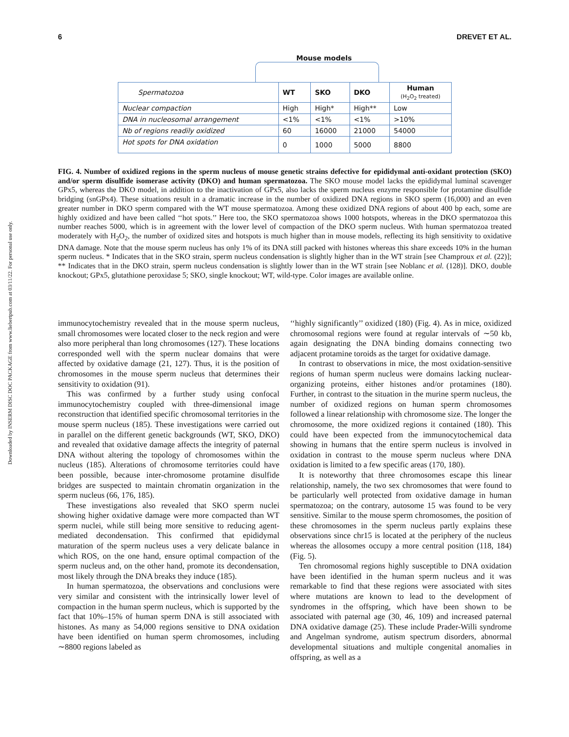Downloaded by INSERM DISC DOC PACKAGE from www.liebertpub.com at 03/11/22. For personal use only.
6 DREVET ET AL.
Mouse models
| Spermatozoa | WT | SKO | DKO | Human (H<sub>2</sub>O<sub>2</sub> treated) |
| --- | --- | --- | --- | --- |
| Nuclear compaction | High | High* | High** | Low |
| DNA in nucleosomal arrangement | <1% | <1% | <1% | >10% |
| Nb of regions readily oxidized | 60 | 16000 | 21000 | 54000 |
| Hot spots for DNA oxidation | 0 | 1000 | 5000 | 8800 |
FIG. 4. Number of oxidized regions in the sperm nucleus of mouse genetic strains defective for epididymal anti-oxidant protection (SKO) and/or sperm disulfide isomerase activity (DKO) and human spermatozoa. The SKO mouse model lacks the epididymal luminal scavenger GPx5, whereas the DKO model, in addition to the inactivation of GPx5, also lacks the sperm nucleus enzyme responsible for protamine disulfide bridging (snGPx4). These situations result in a dramatic increase in the number of oxidized DNA regions in SKO sperm (16,000) and an even greater number in DKO sperm compared with the WT mouse spermatozoa. Among these oxidized DNA regions of about 400 bp each, some are highly oxidized and have been called ‘‘hot spots.’’ Here too, the SKO spermatozoa shows 1000 hotspots, whereas in the DKO spermatozoa this number reaches 5000, which is in agreement with the lower level of compaction of the DKO sperm nucleus. With human spermatozoa treated moderately with H<sub>2</sub>O<sub>2</sub>, the number of oxidized sites and hotspots is much higher than in mouse models, reflecting its high sensitivity to oxidative DNA damage. Note that the mouse sperm nucleus has only 1% of its DNA still packed with histones whereas this share exceeds 10% in the human sperm nucleus. * Indicates that in the SKO strain, sperm nucleus condensation is slightly higher than in the WT strain [see Champroux et al. (22)]; ** Indicates that in the DKO strain, sperm nucleus condensation is slightly lower than in the WT strain [see Noblanc et al. (128)]. DKO, double knockout; GPx5, glutathione peroxidase 5; SKO, single knockout; WT, wild-type. Color images are available online.
immunocytochemistry revealed that in the mouse sperm nucleus, small chromosomes were located closer to the neck region and were also more peripheral than long chromosomes (127). These locations corresponded well with the sperm nuclear domains that were affected by oxidative damage (21, 127). Thus, it is the position of chromosomes in the mouse sperm nucleus that determines their sensitivity to oxidation (91).
This was confirmed by a further study using confocal immunocytochemistry coupled with three-dimensional image reconstruction that identified specific chromosomal territories in the mouse sperm nucleus (185). These investigations were carried out in parallel on the different genetic backgrounds (WT, SKO, DKO) and revealed that oxidative damage affects the integrity of paternal DNA without altering the topology of chromosomes within the nucleus (185). Alterations of chromosome territories could have been possible, because inter-chromosome protamine disulfide bridges are suspected to maintain chromatin organization in the sperm nucleus (66, 176, 185).
These investigations also revealed that SKO sperm nuclei showing higher oxidative damage were more compacted than WT sperm nuclei, while still being more sensitive to reducing agent-mediated decondensation. This confirmed that epididymal maturation of the sperm nucleus uses a very delicate balance in which ROS, on the one hand, ensure optimal compaction of the sperm nucleus and, on the other hand, promote its decondensation, most likely through the DNA breaks they induce (185).
In human spermatozoa, the observations and conclusions were very similar and consistent with the intrinsically lower level of compaction in the human sperm nucleus, which is supported by the fact that 10%–15% of human sperm DNA is still associated with histones. As many as 54,000 regions sensitive to DNA oxidation have been identified on human sperm chromosomes, including ∼8800 regions labeled as
‘‘highly significantly’’ oxidized (180) (Fig. 4). As in mice, oxidized chromosomal regions were found at regular intervals of ∼50 kb, again designating the DNA binding domains connecting two adjacent protamine toroids as the target for oxidative damage.
In contrast to observations in mice, the most oxidation-sensitive regions of human sperm nucleus were domains lacking nuclear-organizing proteins, either histones and/or protamines (180). Further, in contrast to the situation in the murine sperm nucleus, the number of oxidized regions on human sperm chromosomes followed a linear relationship with chromosome size. The longer the chromosome, the more oxidized regions it contained (180). This could have been expected from the immunocytochemical data showing in humans that the entire sperm nucleus is involved in oxidation in contrast to the mouse sperm nucleus where DNA oxidation is limited to a few specific areas (170, 180).
It is noteworthy that three chromosomes escape this linear relationship, namely, the two sex chromosomes that were found to be particularly well protected from oxidative damage in human spermatozoa; on the contrary, autosome 15 was found to be very sensitive. Similar to the mouse sperm chromosomes, the position of these chromosomes in the sperm nucleus partly explains these observations since chr15 is located at the periphery of the nucleus whereas the allosomes occupy a more central position (118, 184) (Fig. 5).
Ten chromosomal regions highly susceptible to DNA oxidation have been identified in the human sperm nucleus and it was remarkable to find that these regions were associated with sites where mutations are known to lead to the development of syndromes in the offspring, which have been shown to be associated with paternal age (30, 46, 109) and increased paternal DNA oxidative damage (25). These include Prader-Willi syndrome and Angelman syndrome, autism spectrum disorders, abnormal developmental situations and multiple congenital anomalies in offspring, as well as a